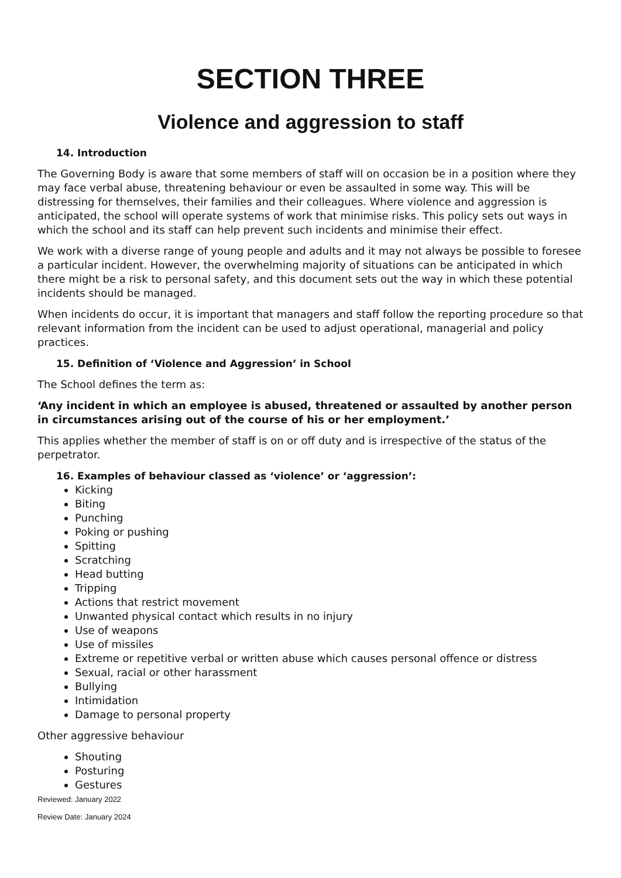SECTION THREE
Violence and aggression to staff
14. Introduction
The Governing Body is aware that some members of staff will on occasion be in a position where they may face verbal abuse, threatening behaviour or even be assaulted in some way. This will be distressing for themselves, their families and their colleagues. Where violence and aggression is anticipated, the school will operate systems of work that minimise risks. This policy sets out ways in which the school and its staff can help prevent such incidents and minimise their effect.
We work with a diverse range of young people and adults and it may not always be possible to foresee a particular incident. However, the overwhelming majority of situations can be anticipated in which there might be a risk to personal safety, and this document sets out the way in which these potential incidents should be managed.
When incidents do occur, it is important that managers and staff follow the reporting procedure so that relevant information from the incident can be used to adjust operational, managerial and policy practices.
15. Definition of ‘Violence and Aggression’ in School
The School defines the term as:
‘Any incident in which an employee is abused, threatened or assaulted by another person in circumstances arising out of the course of his or her employment.’
This applies whether the member of staff is on or off duty and is irrespective of the status of the perpetrator.
16. Examples of behaviour classed as ‘violence’ or ‘aggression’:
Kicking
Biting
Punching
Poking or pushing
Spitting
Scratching
Head butting
Tripping
Actions that restrict movement
Unwanted physical contact which results in no injury
Use of weapons
Use of missiles
Extreme or repetitive verbal or written abuse which causes personal offence or distress
Sexual, racial or other harassment
Bullying
Intimidation
Damage to personal property
Other aggressive behaviour
Shouting
Posturing
Gestures
Reviewed: January 2022
Review Date: January 2024